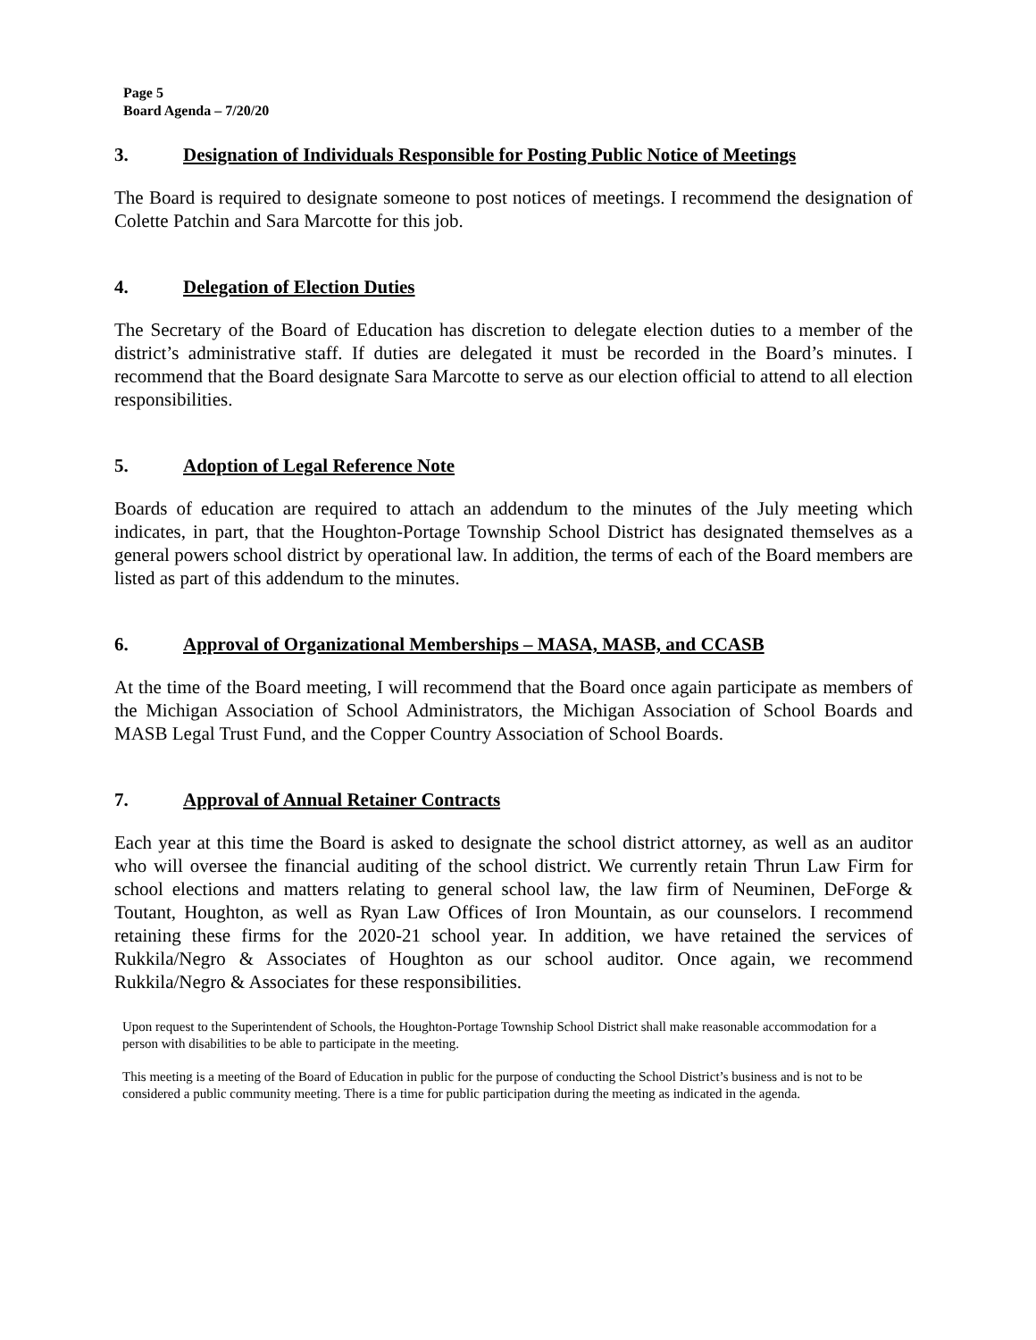Page 5
Board Agenda – 7/20/20
3. Designation of Individuals Responsible for Posting Public Notice of Meetings
The Board is required to designate someone to post notices of meetings. I recommend the designation of Colette Patchin and Sara Marcotte for this job.
4. Delegation of Election Duties
The Secretary of the Board of Education has discretion to delegate election duties to a member of the district’s administrative staff. If duties are delegated it must be recorded in the Board’s minutes. I recommend that the Board designate Sara Marcotte to serve as our election official to attend to all election responsibilities.
5. Adoption of Legal Reference Note
Boards of education are required to attach an addendum to the minutes of the July meeting which indicates, in part, that the Houghton-Portage Township School District has designated themselves as a general powers school district by operational law. In addition, the terms of each of the Board members are listed as part of this addendum to the minutes.
6. Approval of Organizational Memberships – MASA, MASB, and CCASB
At the time of the Board meeting, I will recommend that the Board once again participate as members of the Michigan Association of School Administrators, the Michigan Association of School Boards and MASB Legal Trust Fund, and the Copper Country Association of School Boards.
7. Approval of Annual Retainer Contracts
Each year at this time the Board is asked to designate the school district attorney, as well as an auditor who will oversee the financial auditing of the school district. We currently retain Thrun Law Firm for school elections and matters relating to general school law, the law firm of Neuminen, DeForge & Toutant, Houghton, as well as Ryan Law Offices of Iron Mountain, as our counselors. I recommend retaining these firms for the 2020-21 school year. In addition, we have retained the services of Rukkila/Negro & Associates of Houghton as our school auditor. Once again, we recommend Rukkila/Negro & Associates for these responsibilities.
Upon request to the Superintendent of Schools, the Houghton-Portage Township School District shall make reasonable accommodation for a person with disabilities to be able to participate in the meeting.
This meeting is a meeting of the Board of Education in public for the purpose of conducting the School District’s business and is not to be considered a public community meeting. There is a time for public participation during the meeting as indicated in the agenda.